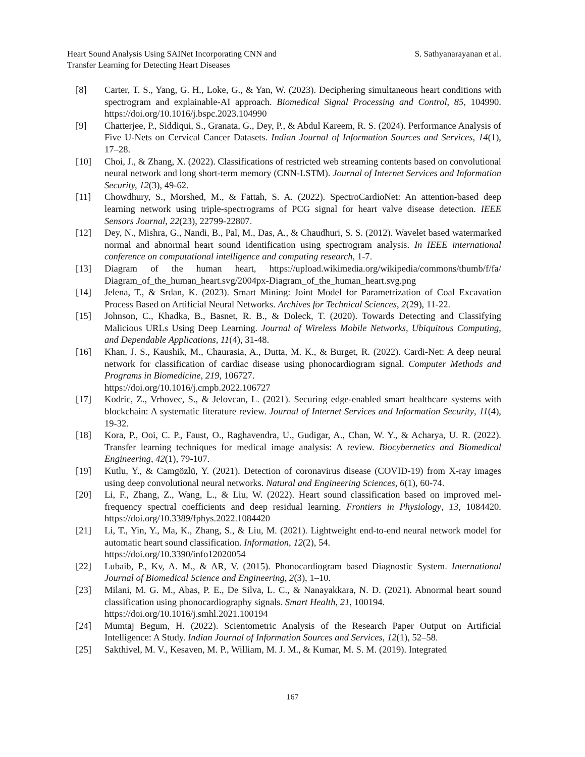Heart Sound Analysis Using SAINet Incorporating CNN and
Transfer Learning for Detecting Heart Diseases
S. Sathyanarayanan et al.
[8] Carter, T. S., Yang, G. H., Loke, G., & Yan, W. (2023). Deciphering simultaneous heart conditions with spectrogram and explainable-AI approach. Biomedical Signal Processing and Control, 85, 104990. https://doi.org/10.1016/j.bspc.2023.104990
[9] Chatterjee, P., Siddiqui, S., Granata, G., Dey, P., & Abdul Kareem, R. S. (2024). Performance Analysis of Five U-Nets on Cervical Cancer Datasets. Indian Journal of Information Sources and Services, 14(1), 17–28.
[10] Choi, J., & Zhang, X. (2022). Classifications of restricted web streaming contents based on convolutional neural network and long short-term memory (CNN-LSTM). Journal of Internet Services and Information Security, 12(3), 49-62.
[11] Chowdhury, S., Morshed, M., & Fattah, S. A. (2022). SpectroCardioNet: An attention-based deep learning network using triple-spectrograms of PCG signal for heart valve disease detection. IEEE Sensors Journal, 22(23), 22799-22807.
[12] Dey, N., Mishra, G., Nandi, B., Pal, M., Das, A., & Chaudhuri, S. S. (2012). Wavelet based watermarked normal and abnormal heart sound identification using spectrogram analysis. In IEEE international conference on computational intelligence and computing research, 1-7.
[13] Diagram of the human heart, https://upload.wikimedia.org/wikipedia/commons/thumb/f/fa/ Diagram_of_the_human_heart.svg/2004px-Diagram_of_the_human_heart.svg.png
[14] Jelena, T., & Srđan, K. (2023). Smart Mining: Joint Model for Parametrization of Coal Excavation Process Based on Artificial Neural Networks. Archives for Technical Sciences, 2(29), 11-22.
[15] Johnson, C., Khadka, B., Basnet, R. B., & Doleck, T. (2020). Towards Detecting and Classifying Malicious URLs Using Deep Learning. Journal of Wireless Mobile Networks, Ubiquitous Computing, and Dependable Applications, 11(4), 31-48.
[16] Khan, J. S., Kaushik, M., Chaurasia, A., Dutta, M. K., & Burget, R. (2022). Cardi-Net: A deep neural network for classification of cardiac disease using phonocardiogram signal. Computer Methods and Programs in Biomedicine, 219, 106727.
https://doi.org/10.1016/j.cmpb.2022.106727
[17] Kodric, Z., Vrhovec, S., & Jelovcan, L. (2021). Securing edge-enabled smart healthcare systems with blockchain: A systematic literature review. Journal of Internet Services and Information Security, 11(4), 19-32.
[18] Kora, P., Ooi, C. P., Faust, O., Raghavendra, U., Gudigar, A., Chan, W. Y., & Acharya, U. R. (2022). Transfer learning techniques for medical image analysis: A review. Biocybernetics and Biomedical Engineering, 42(1), 79-107.
[19] Kutlu, Y., & Camgözlü, Y. (2021). Detection of coronavirus disease (COVID-19) from X-ray images using deep convolutional neural networks. Natural and Engineering Sciences, 6(1), 60-74.
[20] Li, F., Zhang, Z., Wang, L., & Liu, W. (2022). Heart sound classification based on improved mel-frequency spectral coefficients and deep residual learning. Frontiers in Physiology, 13, 1084420. https://doi.org/10.3389/fphys.2022.1084420
[21] Li, T., Yin, Y., Ma, K., Zhang, S., & Liu, M. (2021). Lightweight end-to-end neural network model for automatic heart sound classification. Information, 12(2), 54.
https://doi.org/10.3390/info12020054
[22] Lubaib, P., Kv, A. M., & AR, V. (2015). Phonocardiogram based Diagnostic System. International Journal of Biomedical Science and Engineering, 2(3), 1–10.
[23] Milani, M. G. M., Abas, P. E., De Silva, L. C., & Nanayakkara, N. D. (2021). Abnormal heart sound classification using phonocardiography signals. Smart Health, 21, 100194.
https://doi.org/10.1016/j.smhl.2021.100194
[24] Mumtaj Begum, H. (2022). Scientometric Analysis of the Research Paper Output on Artificial Intelligence: A Study. Indian Journal of Information Sources and Services, 12(1), 52–58.
[25] Sakthivel, M. V., Kesaven, M. P., William, M. J. M., & Kumar, M. S. M. (2019). Integrated
167